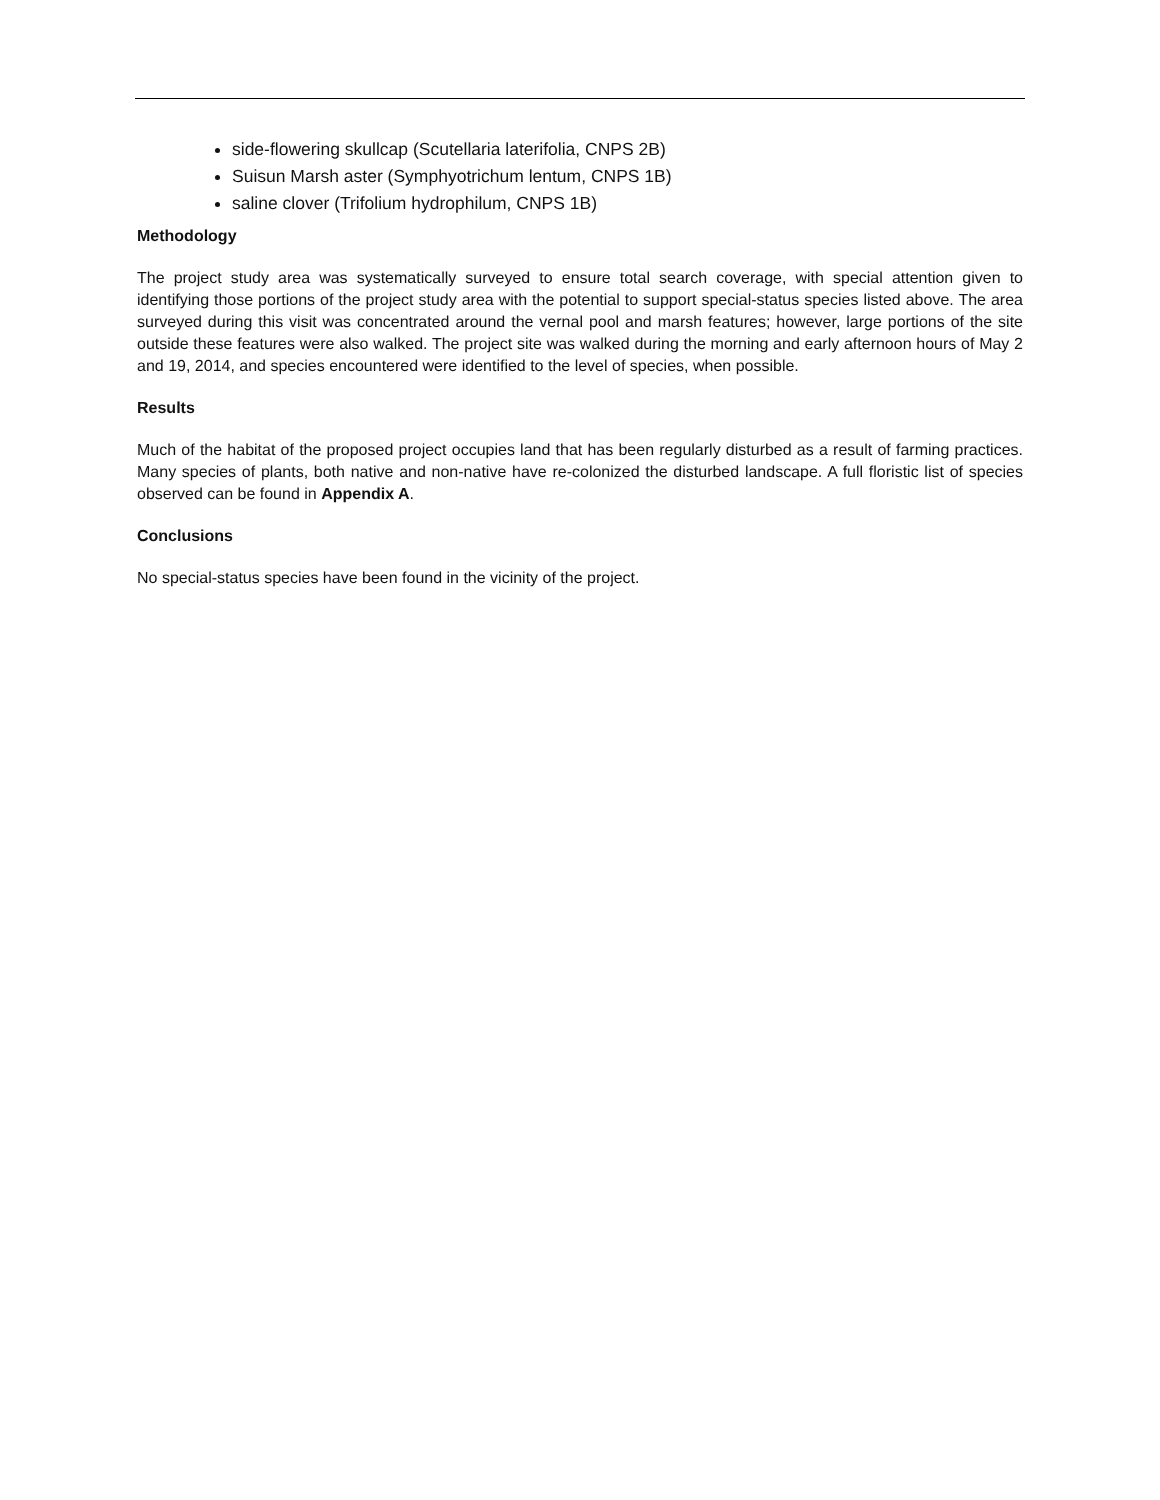side-flowering skullcap (Scutellaria laterifolia, CNPS 2B)
Suisun Marsh aster (Symphyotrichum lentum, CNPS 1B)
saline clover (Trifolium hydrophilum, CNPS 1B)
Methodology
The project study area was systematically surveyed to ensure total search coverage, with special attention given to identifying those portions of the project study area with the potential to support special-status species listed above. The area surveyed during this visit was concentrated around the vernal pool and marsh features; however, large portions of the site outside these features were also walked. The project site was walked during the morning and early afternoon hours of May 2 and 19, 2014, and species encountered were identified to the level of species, when possible.
Results
Much of the habitat of the proposed project occupies land that has been regularly disturbed as a result of farming practices. Many species of plants, both native and non-native have re-colonized the disturbed landscape. A full floristic list of species observed can be found in Appendix A.
Conclusions
No special-status species have been found in the vicinity of the project.